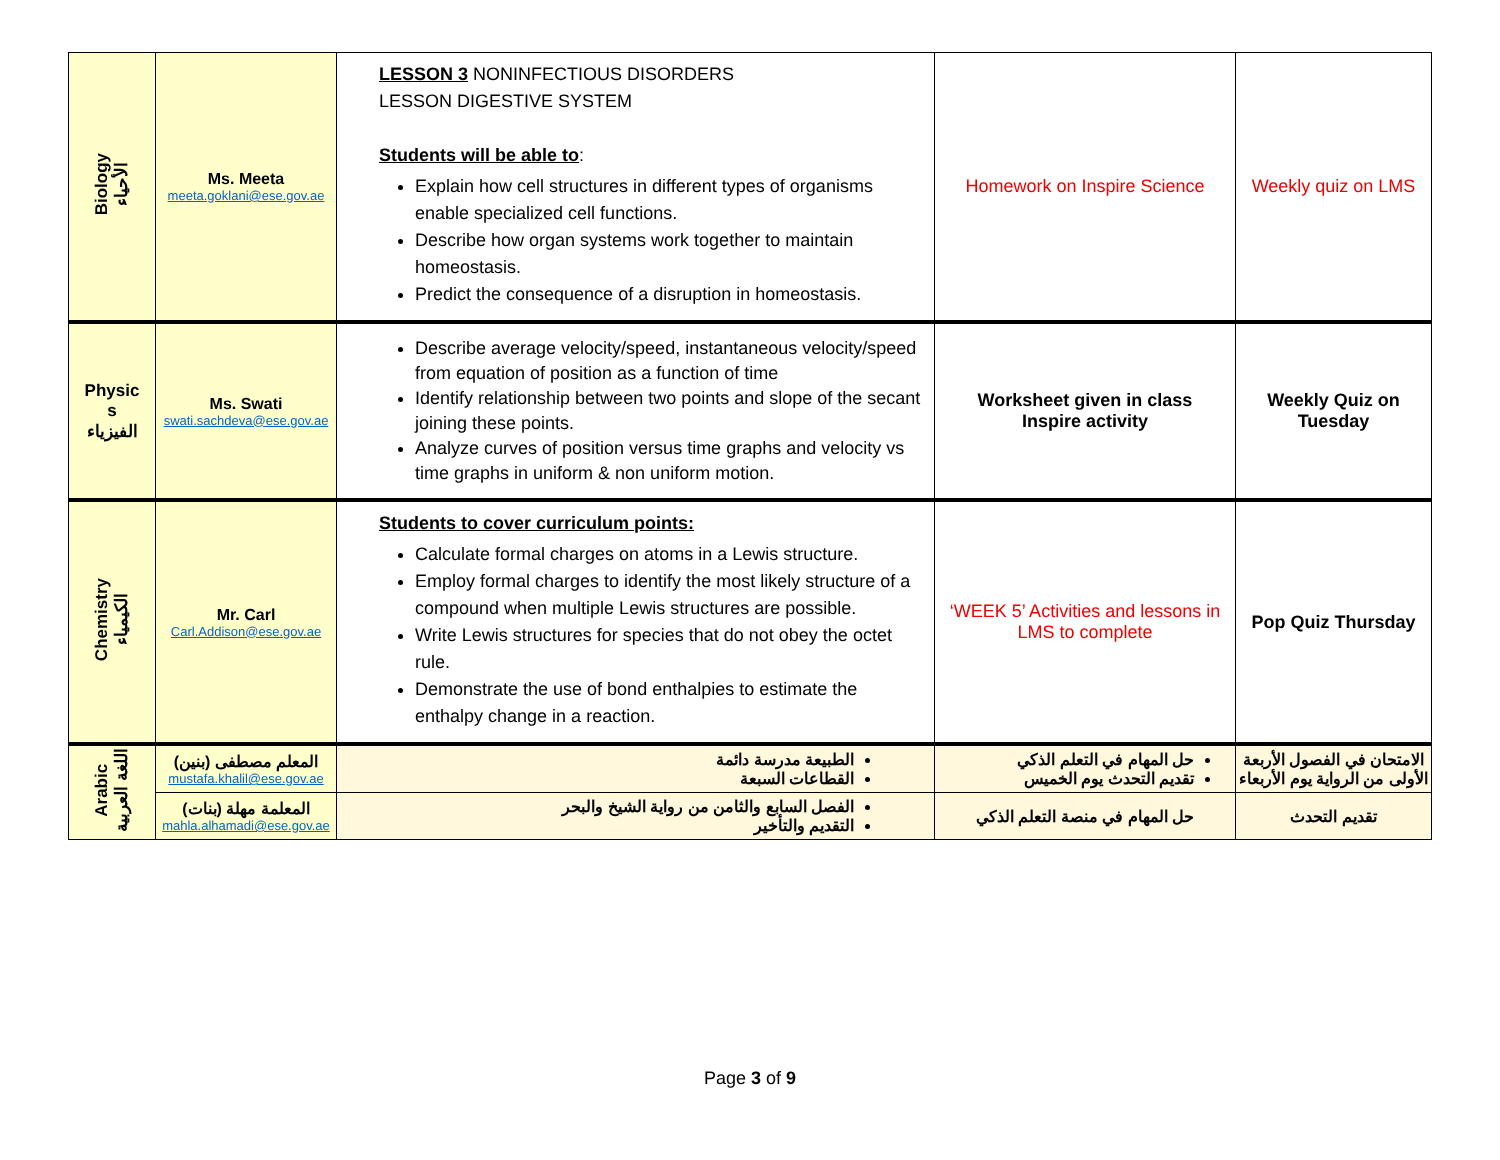| Biology الأحياء | Ms. Meeta meeta.goklani@ese.gov.ae | LESSON 3 NONINFECTIOUS DISORDERS LESSON DIGESTIVE SYSTEM Students will be able to : Explain how cell structures in different types of organisms enable specialized cell functions. Describe how organ systems work together to maintain homeostasis. Predict the consequence of a disruption in homeostasis. | Homework on Inspire Science | Weekly quiz on LMS |
| Physic s الفيزياء | Ms. Swati swati.sachdeva@ese.gov.ae | Describe average velocity/speed, instantaneous velocity/speed from equation of position as a function of time Identify relationship between two points and slope of the secant joining these points. Analyze curves of position versus time graphs and velocity vs time graphs in uniform & non uniform motion. | Worksheet given in class Inspire activity | Weekly Quiz on Tuesday |
| Chemistry الكيمياء | Mr. Carl Carl.Addison@ese.gov.ae | Students to cover curriculum points: Calculate formal charges on atoms in a Lewis structure. Employ formal charges to identify the most likely structure of a compound when multiple Lewis structures are possible. Write Lewis structures for species that do not obey the octet rule. Demonstrate the use of bond enthalpies to estimate the enthalpy change in a reaction. | ‘WEEK 5’ Activities and lessons in LMS to complete | Pop Quiz Thursday |
| Arabic اللغة العربية | المعلم مصطفى (بنين) mustafa.khalil@ese.gov.ae | الطبيعة مدرسة دائمة القطاعات السبعة | حل المهام في التعلم الذكي تقديم التحدث يوم الخميس | الامتحان في الفصول الأربعة الأولى من الرواية يوم الأربعاء |
| | المعلمة مهلة (بنات) mahla.alhamadi@ese.gov.ae | الفصل السابع والثامن من رواية الشيخ والبحر التقديم والتأخير | حل المهام في منصة التعلم الذكي | تقديم التحدث |
Page 3 of 9